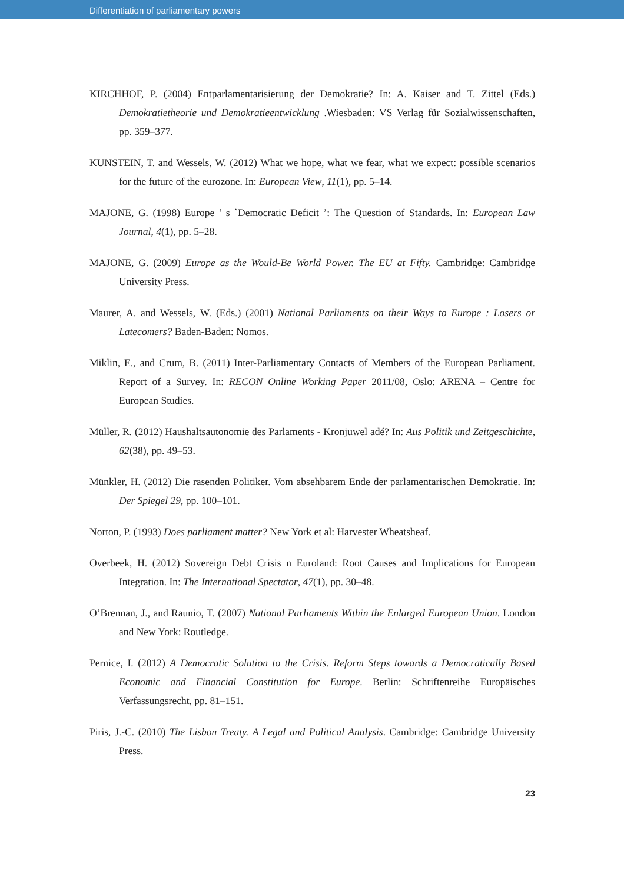Differentiation of parliamentary powers
KIRCHHOF, P. (2004) Entparlamentarisierung der Demokratie? In: A. Kaiser and T. Zittel (Eds.) Demokratietheorie und Demokratieentwicklung .Wiesbaden: VS Verlag für Sozialwissenschaften, pp. 359–377.
KUNSTEIN, T. and Wessels, W. (2012) What we hope, what we fear, what we expect: possible scenarios for the future of the eurozone. In: European View, 11(1), pp. 5–14.
MAJONE, G. (1998) Europe ’ s `Democratic Deficit ’: The Question of Standards. In: European Law Journal, 4(1), pp. 5–28.
MAJONE, G. (2009) Europe as the Would-Be World Power. The EU at Fifty. Cambridge: Cambridge University Press.
Maurer, A. and Wessels, W. (Eds.) (2001) National Parliaments on their Ways to Europe : Losers or Latecomers? Baden-Baden: Nomos.
Miklin, E., and Crum, B. (2011) Inter-Parliamentary Contacts of Members of the European Parliament. Report of a Survey. In: RECON Online Working Paper 2011/08, Oslo: ARENA – Centre for European Studies.
Müller, R. (2012) Haushaltsautonomie des Parlaments - Kronjuwel adé? In: Aus Politik und Zeitgeschichte, 62(38), pp. 49–53.
Münkler, H. (2012) Die rasenden Politiker. Vom absehbarem Ende der parlamentarischen Demokratie. In: Der Spiegel 29, pp. 100–101.
Norton, P. (1993) Does parliament matter? New York et al: Harvester Wheatsheaf.
Overbeek, H. (2012) Sovereign Debt Crisis n Euroland: Root Causes and Implications for European Integration. In: The International Spectator, 47(1), pp. 30–48.
O’Brennan, J., and Raunio, T. (2007) National Parliaments Within the Enlarged European Union. London and New York: Routledge.
Pernice, I. (2012) A Democratic Solution to the Crisis. Reform Steps towards a Democratically Based Economic and Financial Constitution for Europe. Berlin: Schriftenreihe Europäisches Verfassungsrecht, pp. 81–151.
Piris, J.-C. (2010) The Lisbon Treaty. A Legal and Political Analysis. Cambridge: Cambridge University Press.
23